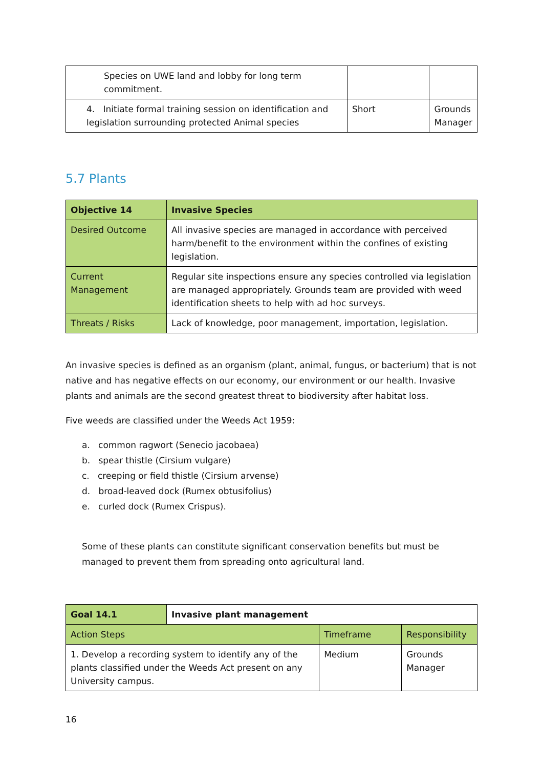| Species on UWE land and lobby for long term commitment. | | |
| 4. Initiate formal training session on identification and legislation surrounding protected Animal species | Short | Grounds Manager |
5.7 Plants
| Objective 14 | Invasive Species |
| Desired Outcome | All invasive species are managed in accordance with perceived harm/benefit to the environment within the confines of existing legislation. |
| Current Management | Regular site inspections ensure any species controlled via legislation are managed appropriately. Grounds team are provided with weed identification sheets to help with ad hoc surveys. |
| Threats / Risks | Lack of knowledge, poor management, importation, legislation. |
An invasive species is defined as an organism (plant, animal, fungus, or bacterium) that is not native and has negative effects on our economy, our environment or our health. Invasive plants and animals are the second greatest threat to biodiversity after habitat loss.
Five weeds are classified under the Weeds Act 1959:
a. common ragwort (Senecio jacobaea)
b. spear thistle (Cirsium vulgare)
c. creeping or field thistle (Cirsium arvense)
d. broad-leaved dock (Rumex obtusifolius)
e. curled dock (Rumex Crispus).
Some of these plants can constitute significant conservation benefits but must be managed to prevent them from spreading onto agricultural land.
| Goal 14.1 | Invasive plant management | | |
| Action Steps | | Timeframe | Responsibility |
| 1. Develop a recording system to identify any of the plants classified under the Weeds Act present on any University campus. | | Medium | Grounds Manager |
16